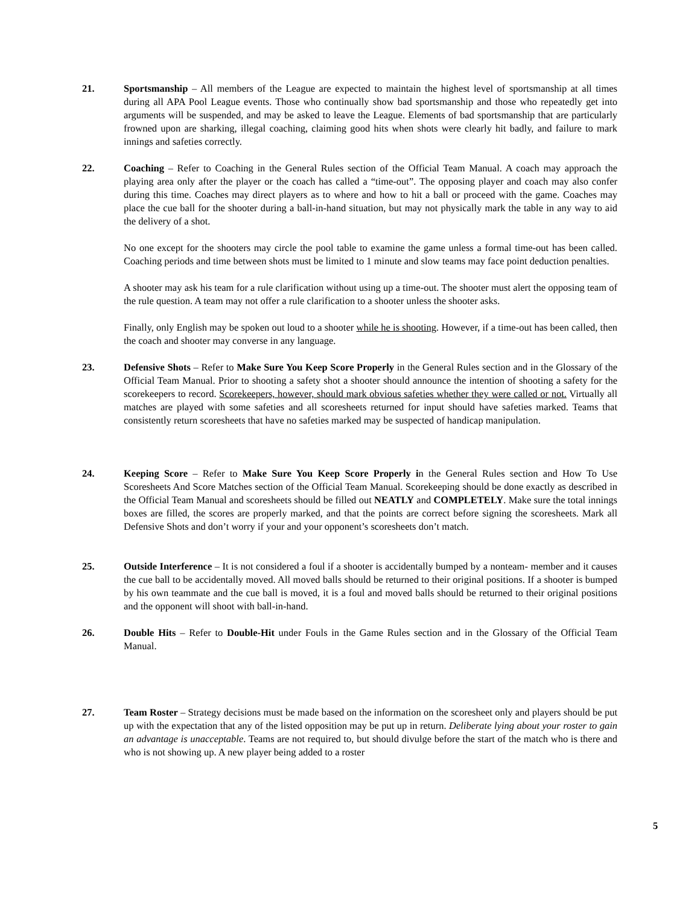21. Sportsmanship – All members of the League are expected to maintain the highest level of sportsmanship at all times during all APA Pool League events. Those who continually show bad sportsmanship and those who repeatedly get into arguments will be suspended, and may be asked to leave the League. Elements of bad sportsmanship that are particularly frowned upon are sharking, illegal coaching, claiming good hits when shots were clearly hit badly, and failure to mark innings and safeties correctly.
22. Coaching – Refer to Coaching in the General Rules section of the Official Team Manual. A coach may approach the playing area only after the player or the coach has called a “time-out”. The opposing player and coach may also confer during this time. Coaches may direct players as to where and how to hit a ball or proceed with the game. Coaches may place the cue ball for the shooter during a ball-in-hand situation, but may not physically mark the table in any way to aid the delivery of a shot.
No one except for the shooters may circle the pool table to examine the game unless a formal time-out has been called. Coaching periods and time between shots must be limited to 1 minute and slow teams may face point deduction penalties.
A shooter may ask his team for a rule clarification without using up a time-out. The shooter must alert the opposing team of the rule question. A team may not offer a rule clarification to a shooter unless the shooter asks.
Finally, only English may be spoken out loud to a shooter while he is shooting. However, if a time-out has been called, then the coach and shooter may converse in any language.
23. Defensive Shots – Refer to Make Sure You Keep Score Properly in the General Rules section and in the Glossary of the Official Team Manual. Prior to shooting a safety shot a shooter should announce the intention of shooting a safety for the scorekeepers to record. Scorekeepers, however, should mark obvious safeties whether they were called or not. Virtually all matches are played with some safeties and all scoresheets returned for input should have safeties marked. Teams that consistently return scoresheets that have no safeties marked may be suspected of handicap manipulation.
24. Keeping Score – Refer to Make Sure You Keep Score Properly in the General Rules section and How To Use Scoresheets And Score Matches section of the Official Team Manual. Scorekeeping should be done exactly as described in the Official Team Manual and scoresheets should be filled out NEATLY and COMPLETELY. Make sure the total innings boxes are filled, the scores are properly marked, and that the points are correct before signing the scoresheets. Mark all Defensive Shots and don’t worry if your and your opponent’s scoresheets don’t match.
25. Outside Interference – It is not considered a foul if a shooter is accidentally bumped by a nonteam- member and it causes the cue ball to be accidentally moved. All moved balls should be returned to their original positions. If a shooter is bumped by his own teammate and the cue ball is moved, it is a foul and moved balls should be returned to their original positions and the opponent will shoot with ball-in-hand.
26. Double Hits – Refer to Double-Hit under Fouls in the Game Rules section and in the Glossary of the Official Team Manual.
27. Team Roster – Strategy decisions must be made based on the information on the scoresheet only and players should be put up with the expectation that any of the listed opposition may be put up in return. Deliberate lying about your roster to gain an advantage is unacceptable. Teams are not required to, but should divulge before the start of the match who is there and who is not showing up. A new player being added to a roster
5